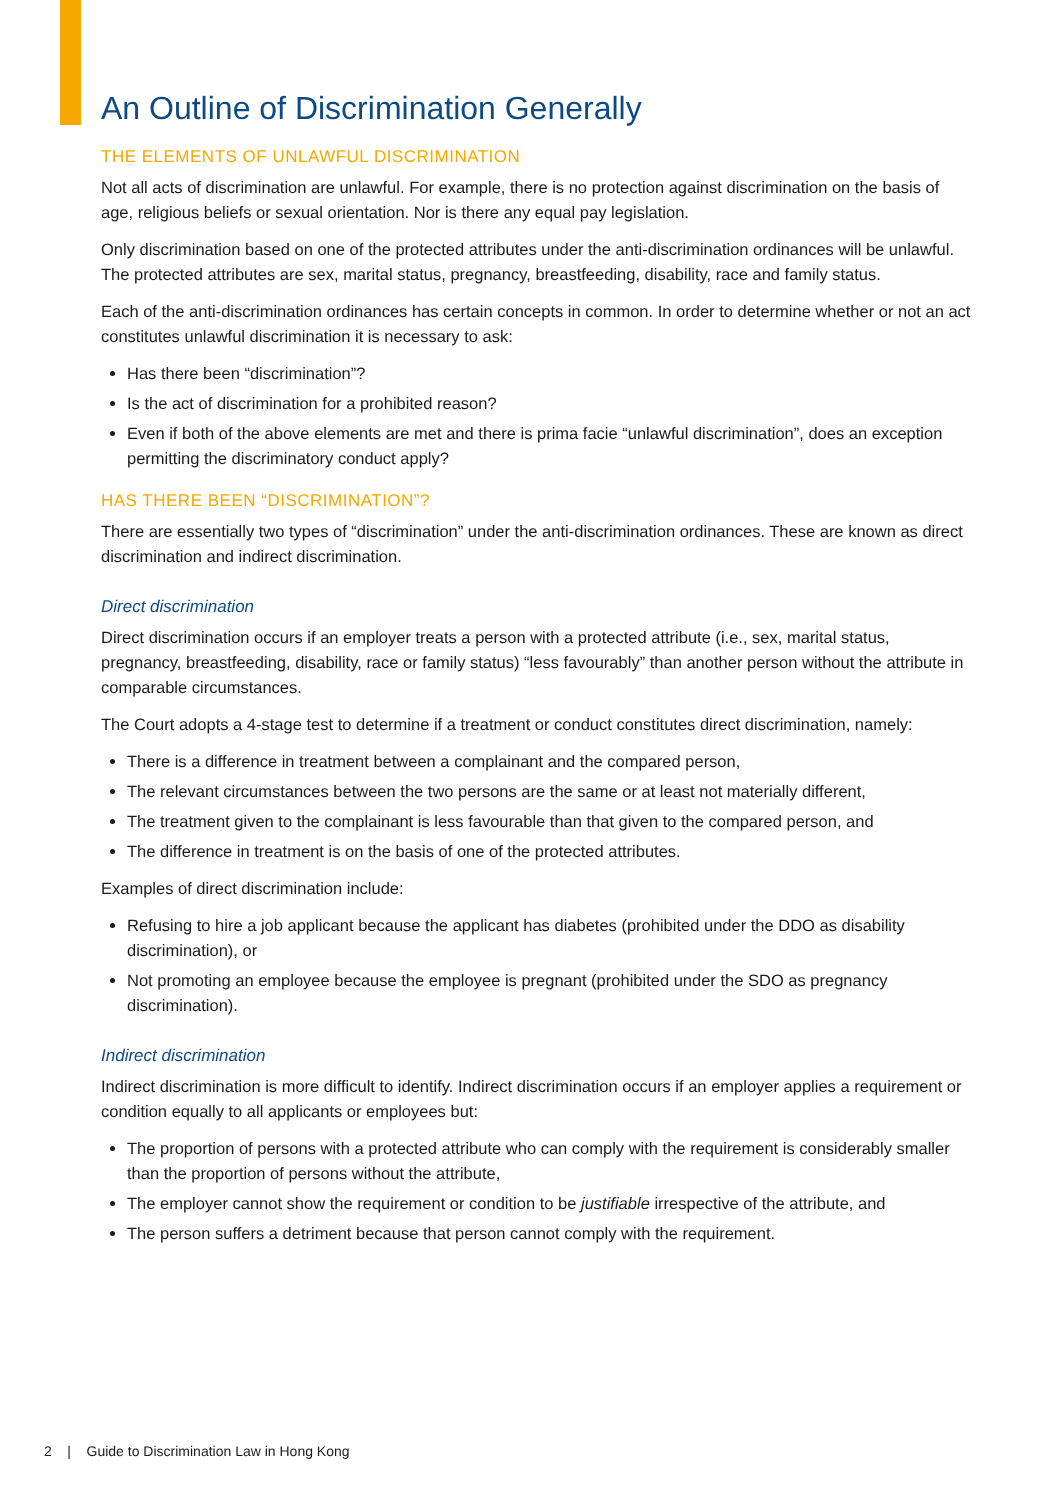An Outline of Discrimination Generally
THE ELEMENTS OF UNLAWFUL DISCRIMINATION
Not all acts of discrimination are unlawful. For example, there is no protection against discrimination on the basis of age, religious beliefs or sexual orientation. Nor is there any equal pay legislation.
Only discrimination based on one of the protected attributes under the anti-discrimination ordinances will be unlawful. The protected attributes are sex, marital status, pregnancy, breastfeeding, disability, race and family status.
Each of the anti-discrimination ordinances has certain concepts in common. In order to determine whether or not an act constitutes unlawful discrimination it is necessary to ask:
Has there been “discrimination”?
Is the act of discrimination for a prohibited reason?
Even if both of the above elements are met and there is prima facie “unlawful discrimination”, does an exception permitting the discriminatory conduct apply?
HAS THERE BEEN “DISCRIMINATION”?
There are essentially two types of “discrimination” under the anti-discrimination ordinances. These are known as direct discrimination and indirect discrimination.
Direct discrimination
Direct discrimination occurs if an employer treats a person with a protected attribute (i.e., sex, marital status, pregnancy, breastfeeding, disability, race or family status) “less favourably” than another person without the attribute in comparable circumstances.
The Court adopts a 4-stage test to determine if a treatment or conduct constitutes direct discrimination, namely:
There is a difference in treatment between a complainant and the compared person,
The relevant circumstances between the two persons are the same or at least not materially different,
The treatment given to the complainant is less favourable than that given to the compared person, and
The difference in treatment is on the basis of one of the protected attributes.
Examples of direct discrimination include:
Refusing to hire a job applicant because the applicant has diabetes (prohibited under the DDO as disability discrimination), or
Not promoting an employee because the employee is pregnant (prohibited under the SDO as pregnancy discrimination).
Indirect discrimination
Indirect discrimination is more difficult to identify. Indirect discrimination occurs if an employer applies a requirement or condition equally to all applicants or employees but:
The proportion of persons with a protected attribute who can comply with the requirement is considerably smaller than the proportion of persons without the attribute,
The employer cannot show the requirement or condition to be justifiable irrespective of the attribute, and
The person suffers a detriment because that person cannot comply with the requirement.
2 | Guide to Discrimination Law in Hong Kong